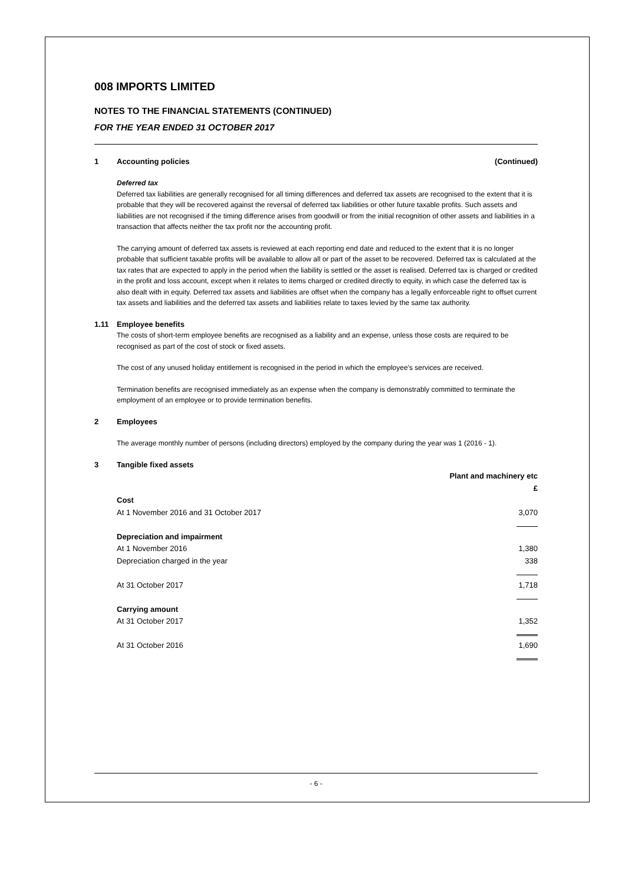008 IMPORTS LIMITED
NOTES TO THE FINANCIAL STATEMENTS (CONTINUED)
FOR THE YEAR ENDED 31 OCTOBER 2017
1 Accounting policies (Continued)
Deferred tax
Deferred tax liabilities are generally recognised for all timing differences and deferred tax assets are recognised to the extent that it is probable that they will be recovered against the reversal of deferred tax liabilities or other future taxable profits. Such assets and liabilities are not recognised if the timing difference arises from goodwill or from the initial recognition of other assets and liabilities in a transaction that affects neither the tax profit nor the accounting profit.
The carrying amount of deferred tax assets is reviewed at each reporting end date and reduced to the extent that it is no longer probable that sufficient taxable profits will be available to allow all or part of the asset to be recovered. Deferred tax is calculated at the tax rates that are expected to apply in the period when the liability is settled or the asset is realised. Deferred tax is charged or credited in the profit and loss account, except when it relates to items charged or credited directly to equity, in which case the deferred tax is also dealt with in equity. Deferred tax assets and liabilities are offset when the company has a legally enforceable right to offset current tax assets and liabilities and the deferred tax assets and liabilities relate to taxes levied by the same tax authority.
1.11 Employee benefits
The costs of short-term employee benefits are recognised as a liability and an expense, unless those costs are required to be recognised as part of the cost of stock or fixed assets.
The cost of any unused holiday entitlement is recognised in the period in which the employee's services are received.
Termination benefits are recognised immediately as an expense when the company is demonstrably committed to terminate the employment of an employee or to provide termination benefits.
2 Employees
The average monthly number of persons (including directors) employed by the company during the year was 1 (2016 - 1).
3 Tangible fixed assets
| | Plant and machinery etc |
| --- | --- |
| | £ |
| Cost | |
| At 1 November 2016 and 31 October 2017 | 3,070 |
| Depreciation and impairment | |
| At 1 November 2016 | 1,380 |
| Depreciation charged in the year | 338 |
| At 31 October 2017 | 1,718 |
| Carrying amount | |
| At 31 October 2017 | 1,352 |
| At 31 October 2016 | 1,690 |
- 6 -